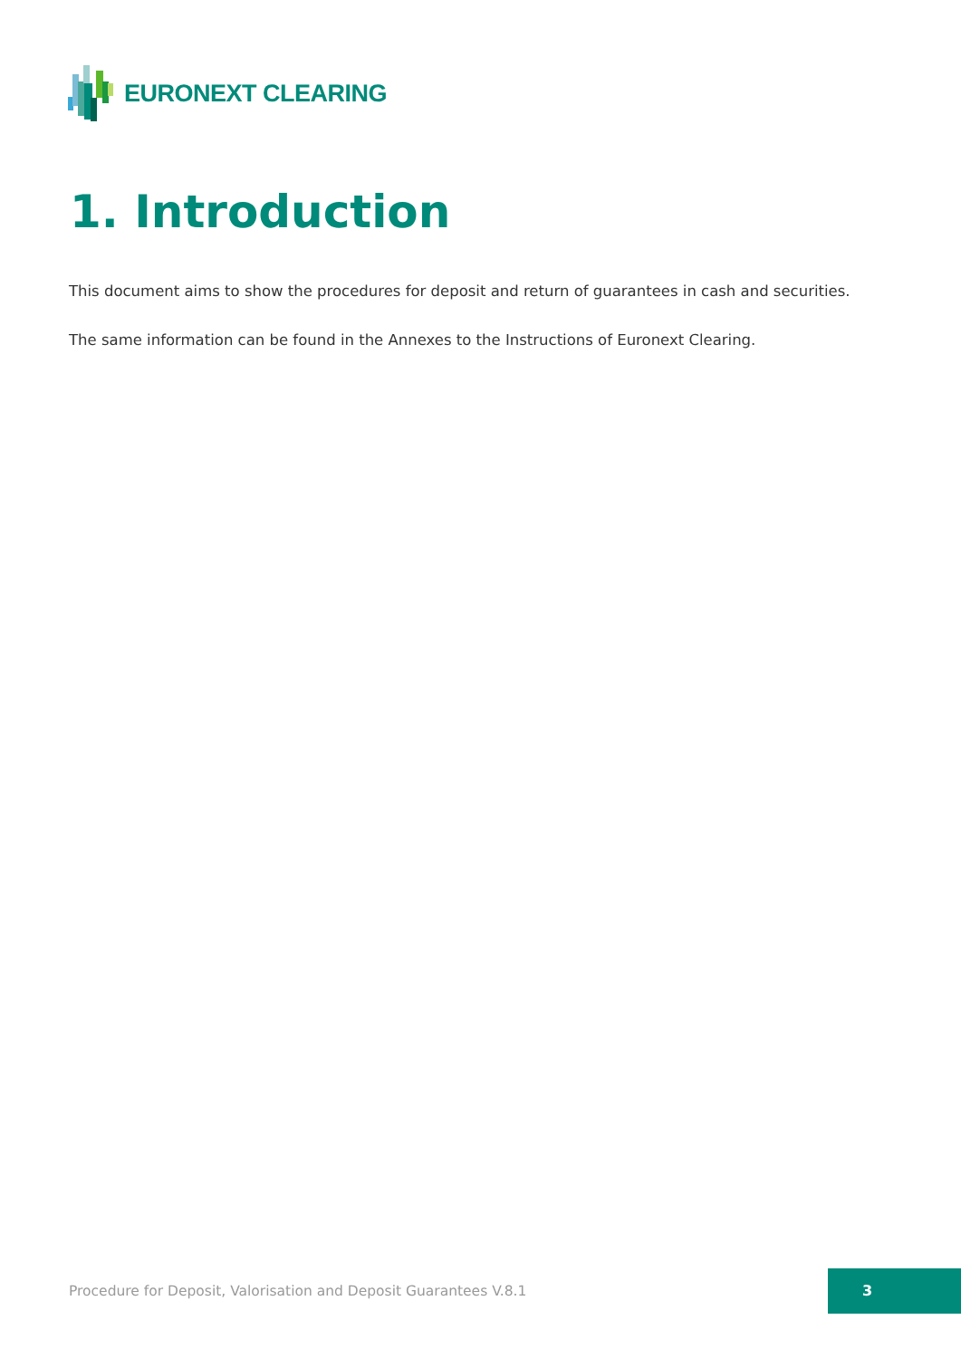EURONEXT CLEARING
1. Introduction
This document aims to show the procedures for deposit and return of guarantees in cash and securities.
The same information can be found in the Annexes to the Instructions of Euronext Clearing.
Procedure for Deposit, Valorisation and Deposit Guarantees V.8.1
3